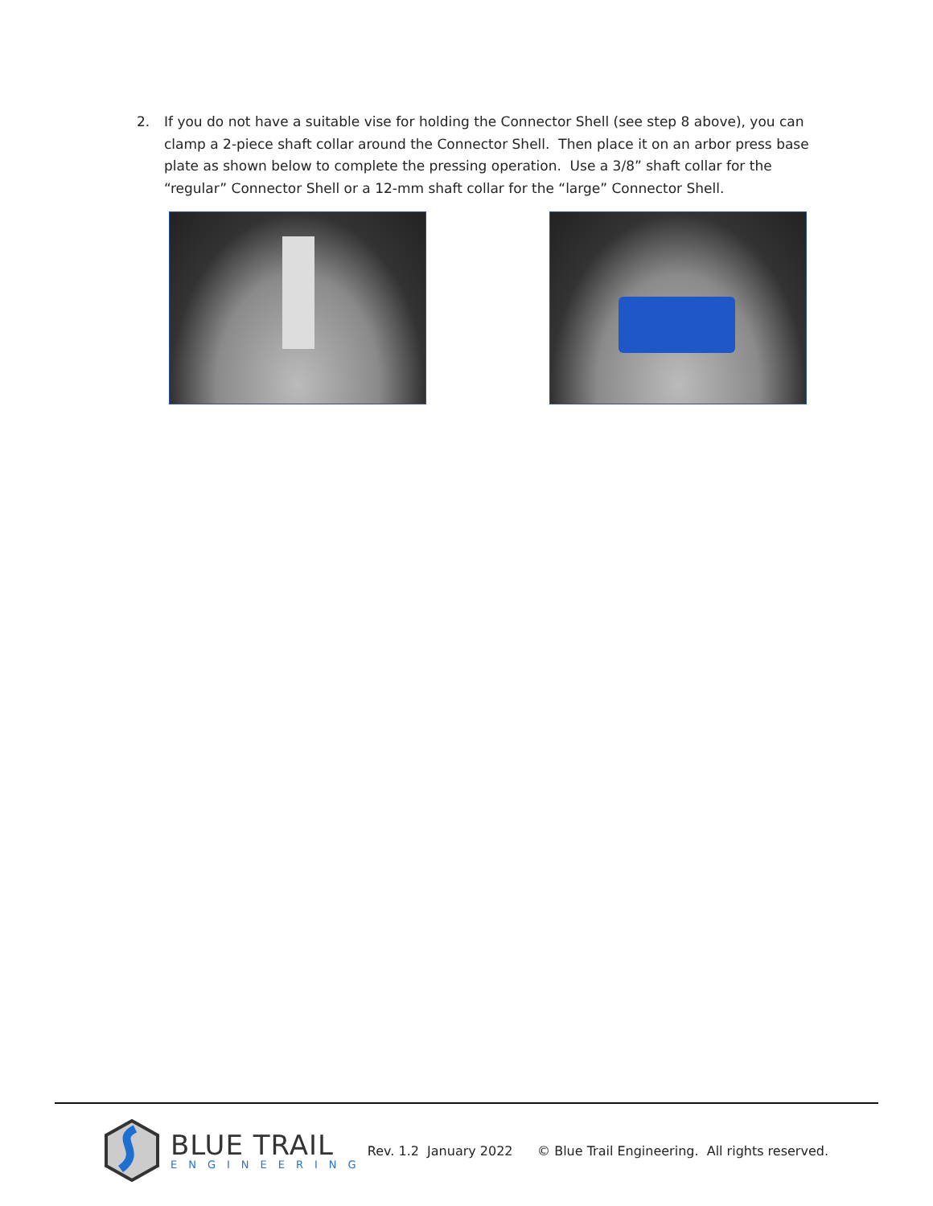2. If you do not have a suitable vise for holding the Connector Shell (see step 8 above), you can clamp a 2-piece shaft collar around the Connector Shell. Then place it on an arbor press base plate as shown below to complete the pressing operation. Use a 3/8” shaft collar for the “regular” Connector Shell or a 12-mm shaft collar for the “large” Connector Shell.
BLUE TRAIL
ENGINEERING
Rev. 1.2 January 2022 © Blue Trail Engineering. All rights reserved.